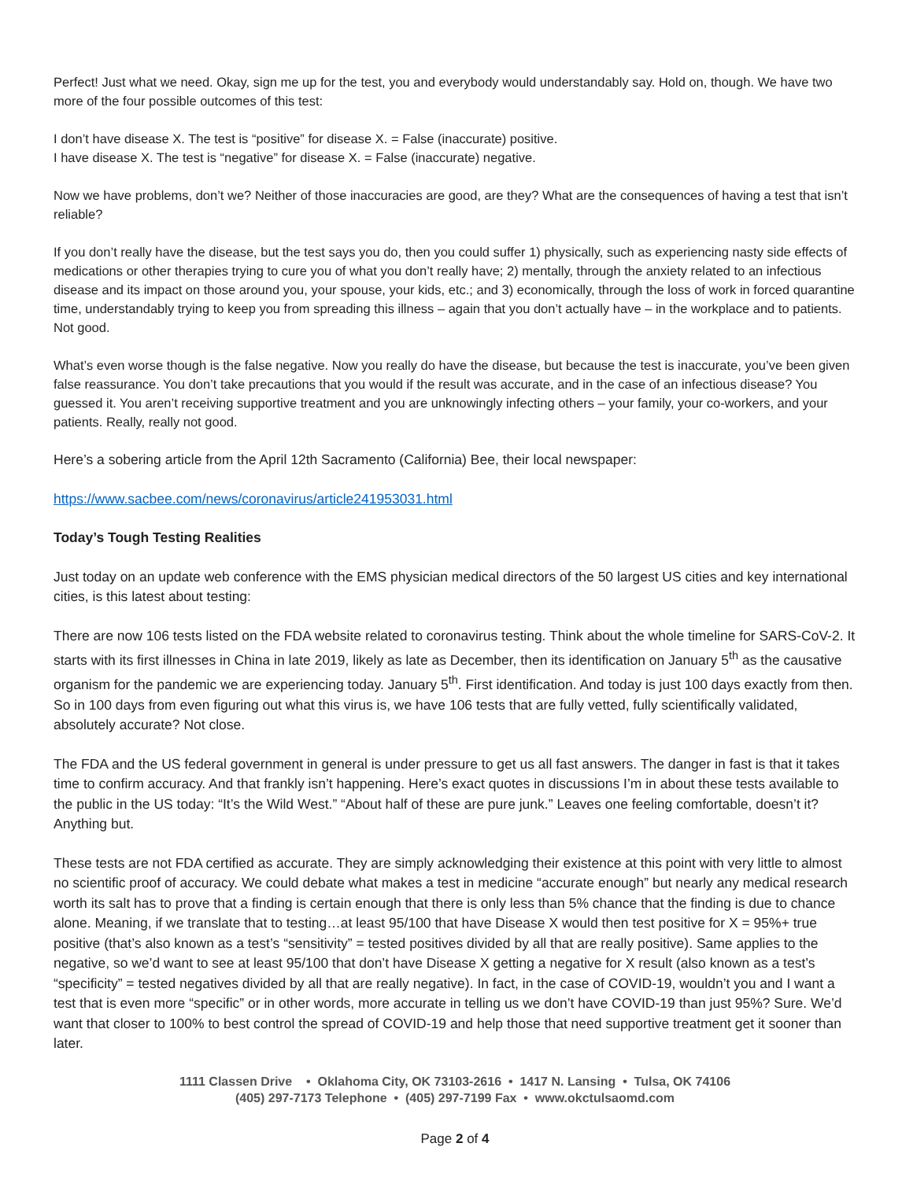Perfect! Just what we need. Okay, sign me up for the test, you and everybody would understandably say. Hold on, though. We have two more of the four possible outcomes of this test:
I don’t have disease X. The test is “positive” for disease X. = False (inaccurate) positive.
I have disease X. The test is “negative” for disease X. = False (inaccurate) negative.
Now we have problems, don’t we? Neither of those inaccuracies are good, are they? What are the consequences of having a test that isn’t reliable?
If you don’t really have the disease, but the test says you do, then you could suffer 1) physically, such as experiencing nasty side effects of medications or other therapies trying to cure you of what you don’t really have; 2) mentally, through the anxiety related to an infectious disease and its impact on those around you, your spouse, your kids, etc.; and 3) economically, through the loss of work in forced quarantine time, understandably trying to keep you from spreading this illness – again that you don’t actually have – in the workplace and to patients. Not good.
What’s even worse though is the false negative. Now you really do have the disease, but because the test is inaccurate, you’ve been given false reassurance. You don’t take precautions that you would if the result was accurate, and in the case of an infectious disease? You guessed it. You aren’t receiving supportive treatment and you are unknowingly infecting others – your family, your co-workers, and your patients. Really, really not good.
Here’s a sobering article from the April 12th Sacramento (California) Bee, their local newspaper:
https://www.sacbee.com/news/coronavirus/article241953031.html
Today’s Tough Testing Realities
Just today on an update web conference with the EMS physician medical directors of the 50 largest US cities and key international cities, is this latest about testing:
There are now 106 tests listed on the FDA website related to coronavirus testing. Think about the whole timeline for SARS-CoV-2. It starts with its first illnesses in China in late 2019, likely as late as December, then its identification on January 5<sup>th</sup> as the causative organism for the pandemic we are experiencing today. January 5<sup>th</sup>. First identification. And today is just 100 days exactly from then. So in 100 days from even figuring out what this virus is, we have 106 tests that are fully vetted, fully scientifically validated, absolutely accurate? Not close.
The FDA and the US federal government in general is under pressure to get us all fast answers. The danger in fast is that it takes time to confirm accuracy. And that frankly isn’t happening. Here’s exact quotes in discussions I’m in about these tests available to the public in the US today: “It’s the Wild West.” “About half of these are pure junk.” Leaves one feeling comfortable, doesn’t it? Anything but.
These tests are not FDA certified as accurate. They are simply acknowledging their existence at this point with very little to almost no scientific proof of accuracy. We could debate what makes a test in medicine “accurate enough” but nearly any medical research worth its salt has to prove that a finding is certain enough that there is only less than 5% chance that the finding is due to chance alone. Meaning, if we translate that to testing…at least 95/100 that have Disease X would then test positive for X = 95%+ true positive (that’s also known as a test’s “sensitivity” = tested positives divided by all that are really positive). Same applies to the negative, so we’d want to see at least 95/100 that don’t have Disease X getting a negative for X result (also known as a test’s “specificity” = tested negatives divided by all that are really negative). In fact, in the case of COVID-19, wouldn’t you and I want a test that is even more “specific” or in other words, more accurate in telling us we don’t have COVID-19 than just 95%? Sure. We’d want that closer to 100% to best control the spread of COVID-19 and help those that need supportive treatment get it sooner than later.
1111 Classen Drive • Oklahoma City, OK 73103-2616 • 1417 N. Lansing • Tulsa, OK 74106
(405) 297-7173 Telephone • (405) 297-7199 Fax • www.okctulsaomd.com
Page 2 of 4